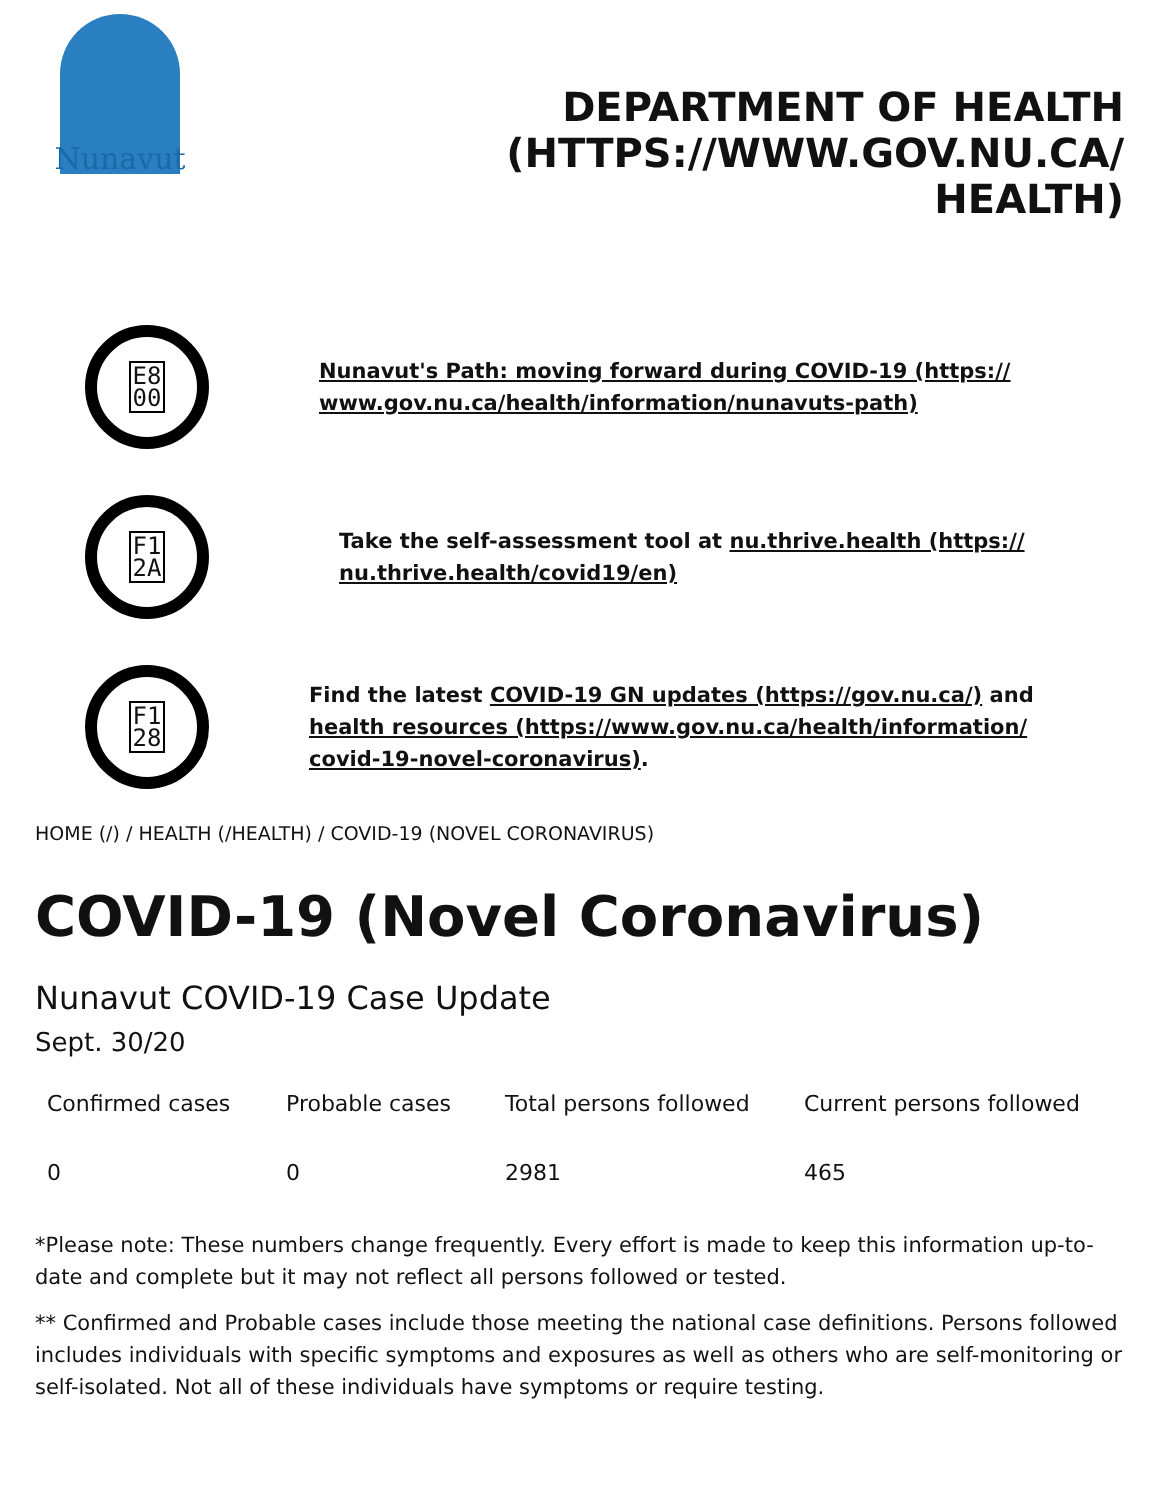Nunavut
DEPARTMENT OF HEALTH (HTTPS://WWW.GOV.NU.CA/ HEALTH)
E8
00
Nunavut's Path: moving forward during COVID-19 (https:// www.gov.nu.ca/health/information/nunavuts-path)
F1
2A
Take the self-assessment tool at nu.thrive.health (https:// nu.thrive.health/covid19/en)
F1
28
Find the latest COVID-19 GN updates (https://gov.nu.ca/) and health resources (https://www.gov.nu.ca/health/information/ covid-19-novel-coronavirus).
HOME (/) / HEALTH (/HEALTH) / COVID-19 (NOVEL CORONAVIRUS)
COVID-19 (Novel Coronavirus)
Nunavut COVID-19 Case Update
Sept. 30/20
| Confirmed cases | Probable cases | Total persons followed | Current persons followed |
| --- | --- | --- | --- |
| 0 | 0 | 2981 | 465 |
*Please note: These numbers change frequently. Every effort is made to keep this information up-to-date and complete but it may not reflect all persons followed or tested.
** Confirmed and Probable cases include those meeting the national case definitions. Persons followed includes individuals with specific symptoms and exposures as well as others who are self-monitoring or self-isolated. Not all of these individuals have symptoms or require testing.